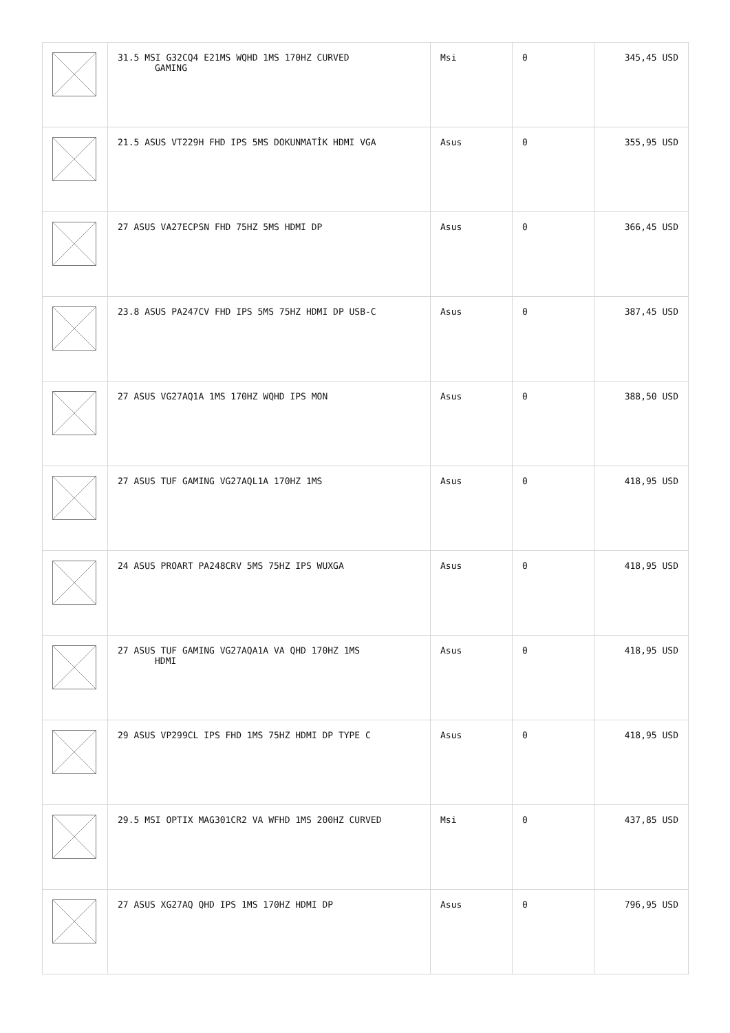| | 31.5 MSI G32CQ4 E21MS WQHD 1MS 170HZ CURVED GAMING | Msi | 0 | 345,45 USD |
| | 21.5 ASUS VT229H FHD IPS 5MS DOKUNMATİK HDMI VGA | Asus | 0 | 355,95 USD |
| | 27 ASUS VA27ECPSN FHD 75HZ 5MS HDMI DP | Asus | 0 | 366,45 USD |
| | 23.8 ASUS PA247CV FHD IPS 5MS 75HZ HDMI DP USB-C | Asus | 0 | 387,45 USD |
| | 27 ASUS VG27AQ1A 1MS 170HZ WQHD IPS MON | Asus | 0 | 388,50 USD |
| | 27 ASUS TUF GAMING VG27AQL1A 170HZ 1MS | Asus | 0 | 418,95 USD |
| | 24 ASUS PROART PA248CRV 5MS 75HZ IPS WUXGA | Asus | 0 | 418,95 USD |
| | 27 ASUS TUF GAMING VG27AQA1A VA QHD 170HZ 1MS HDMI | Asus | 0 | 418,95 USD |
| | 29 ASUS VP299CL IPS FHD 1MS 75HZ HDMI DP TYPE C | Asus | 0 | 418,95 USD |
| | 29.5 MSI OPTIX MAG301CR2 VA WFHD 1MS 200HZ CURVED | Msi | 0 | 437,85 USD |
| | 27 ASUS XG27AQ QHD IPS 1MS 170HZ HDMI DP | Asus | 0 | 796,95 USD |